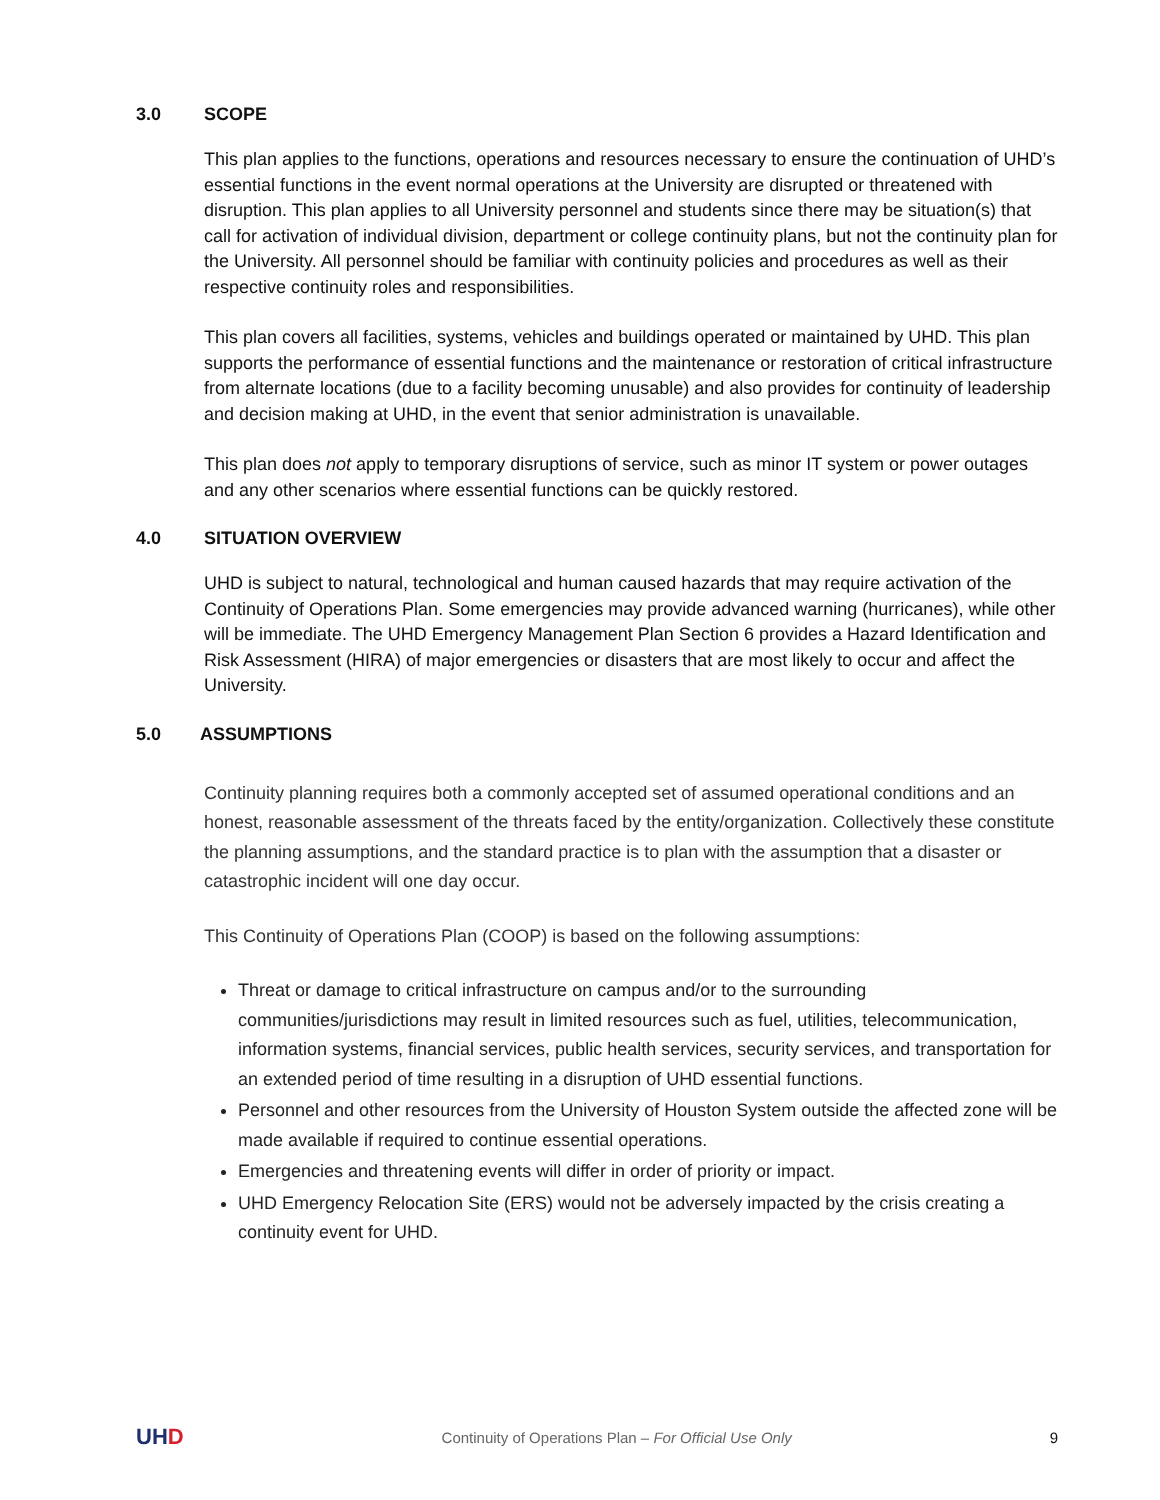3.0 SCOPE
This plan applies to the functions, operations and resources necessary to ensure the continuation of UHD’s essential functions in the event normal operations at the University are disrupted or threatened with disruption. This plan applies to all University personnel and students since there may be situation(s) that call for activation of individual division, department or college continuity plans, but not the continuity plan for the University. All personnel should be familiar with continuity policies and procedures as well as their respective continuity roles and responsibilities.
This plan covers all facilities, systems, vehicles and buildings operated or maintained by UHD. This plan supports the performance of essential functions and the maintenance or restoration of critical infrastructure from alternate locations (due to a facility becoming unusable) and also provides for continuity of leadership and decision making at UHD, in the event that senior administration is unavailable.
This plan does not apply to temporary disruptions of service, such as minor IT system or power outages and any other scenarios where essential functions can be quickly restored.
4.0 SITUATION OVERVIEW
UHD is subject to natural, technological and human caused hazards that may require activation of the Continuity of Operations Plan. Some emergencies may provide advanced warning (hurricanes), while other will be immediate. The UHD Emergency Management Plan Section 6 provides a Hazard Identification and Risk Assessment (HIRA) of major emergencies or disasters that are most likely to occur and affect the University.
5.0 ASSUMPTIONS
Continuity planning requires both a commonly accepted set of assumed operational conditions and an honest, reasonable assessment of the threats faced by the entity/organization. Collectively these constitute the planning assumptions, and the standard practice is to plan with the assumption that a disaster or catastrophic incident will one day occur.
This Continuity of Operations Plan (COOP) is based on the following assumptions:
Threat or damage to critical infrastructure on campus and/or to the surrounding communities/jurisdictions may result in limited resources such as fuel, utilities, telecommunication, information systems, financial services, public health services, security services, and transportation for an extended period of time resulting in a disruption of UHD essential functions.
Personnel and other resources from the University of Houston System outside the affected zone will be made available if required to continue essential operations.
Emergencies and threatening events will differ in order of priority or impact.
UHD Emergency Relocation Site (ERS) would not be adversely impacted by the crisis creating a continuity event for UHD.
UHD Continuity of Operations Plan – For Official Use Only 9